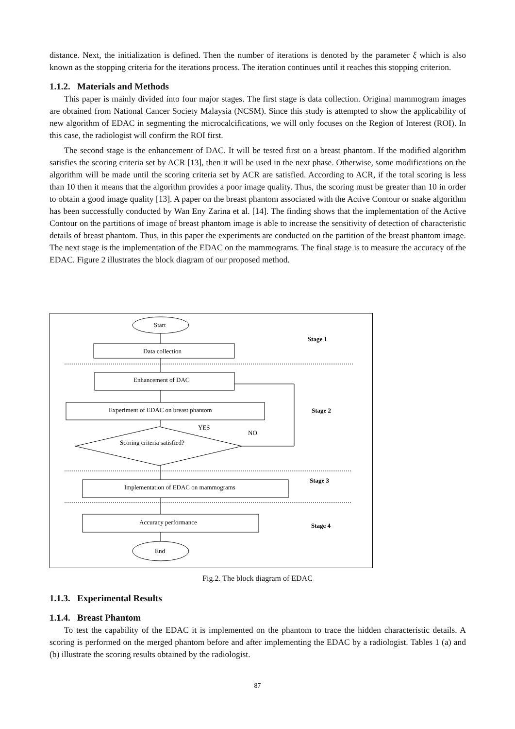distance. Next, the initialization is defined. Then the number of iterations is denoted by the parameter ξ which is also known as the stopping criteria for the iterations process. The iteration continues until it reaches this stopping criterion.
1.1.2. Materials and Methods
This paper is mainly divided into four major stages. The first stage is data collection. Original mammogram images are obtained from National Cancer Society Malaysia (NCSM). Since this study is attempted to show the applicability of new algorithm of EDAC in segmenting the microcalcifications, we will only focuses on the Region of Interest (ROI). In this case, the radiologist will confirm the ROI first.
The second stage is the enhancement of DAC. It will be tested first on a breast phantom. If the modified algorithm satisfies the scoring criteria set by ACR [13], then it will be used in the next phase. Otherwise, some modifications on the algorithm will be made until the scoring criteria set by ACR are satisfied. According to ACR, if the total scoring is less than 10 then it means that the algorithm provides a poor image quality. Thus, the scoring must be greater than 10 in order to obtain a good image quality [13]. A paper on the breast phantom associated with the Active Contour or snake algorithm has been successfully conducted by Wan Eny Zarina et al. [14]. The finding shows that the implementation of the Active Contour on the partitions of image of breast phantom image is able to increase the sensitivity of detection of characteristic details of breast phantom. Thus, in this paper the experiments are conducted on the partition of the breast phantom image. The next stage is the implementation of the EDAC on the mammograms. The final stage is to measure the accuracy of the EDAC. Figure 2 illustrates the block diagram of our proposed method.
Start
Data collection
Enhancement of DAC
Experiment of EDAC on breast phantom
YES
NO
Scoring criteria satisfied?
Implementation of EDAC on mammograms
Accuracy performance
End
Stage 1
Stage 2
Stage 3
Stage 4
Fig.2. The block diagram of EDAC
1.1.3. Experimental Results
1.1.4. Breast Phantom
To test the capability of the EDAC it is implemented on the phantom to trace the hidden characteristic details. A scoring is performed on the merged phantom before and after implementing the EDAC by a radiologist. Tables 1 (a) and (b) illustrate the scoring results obtained by the radiologist.
87